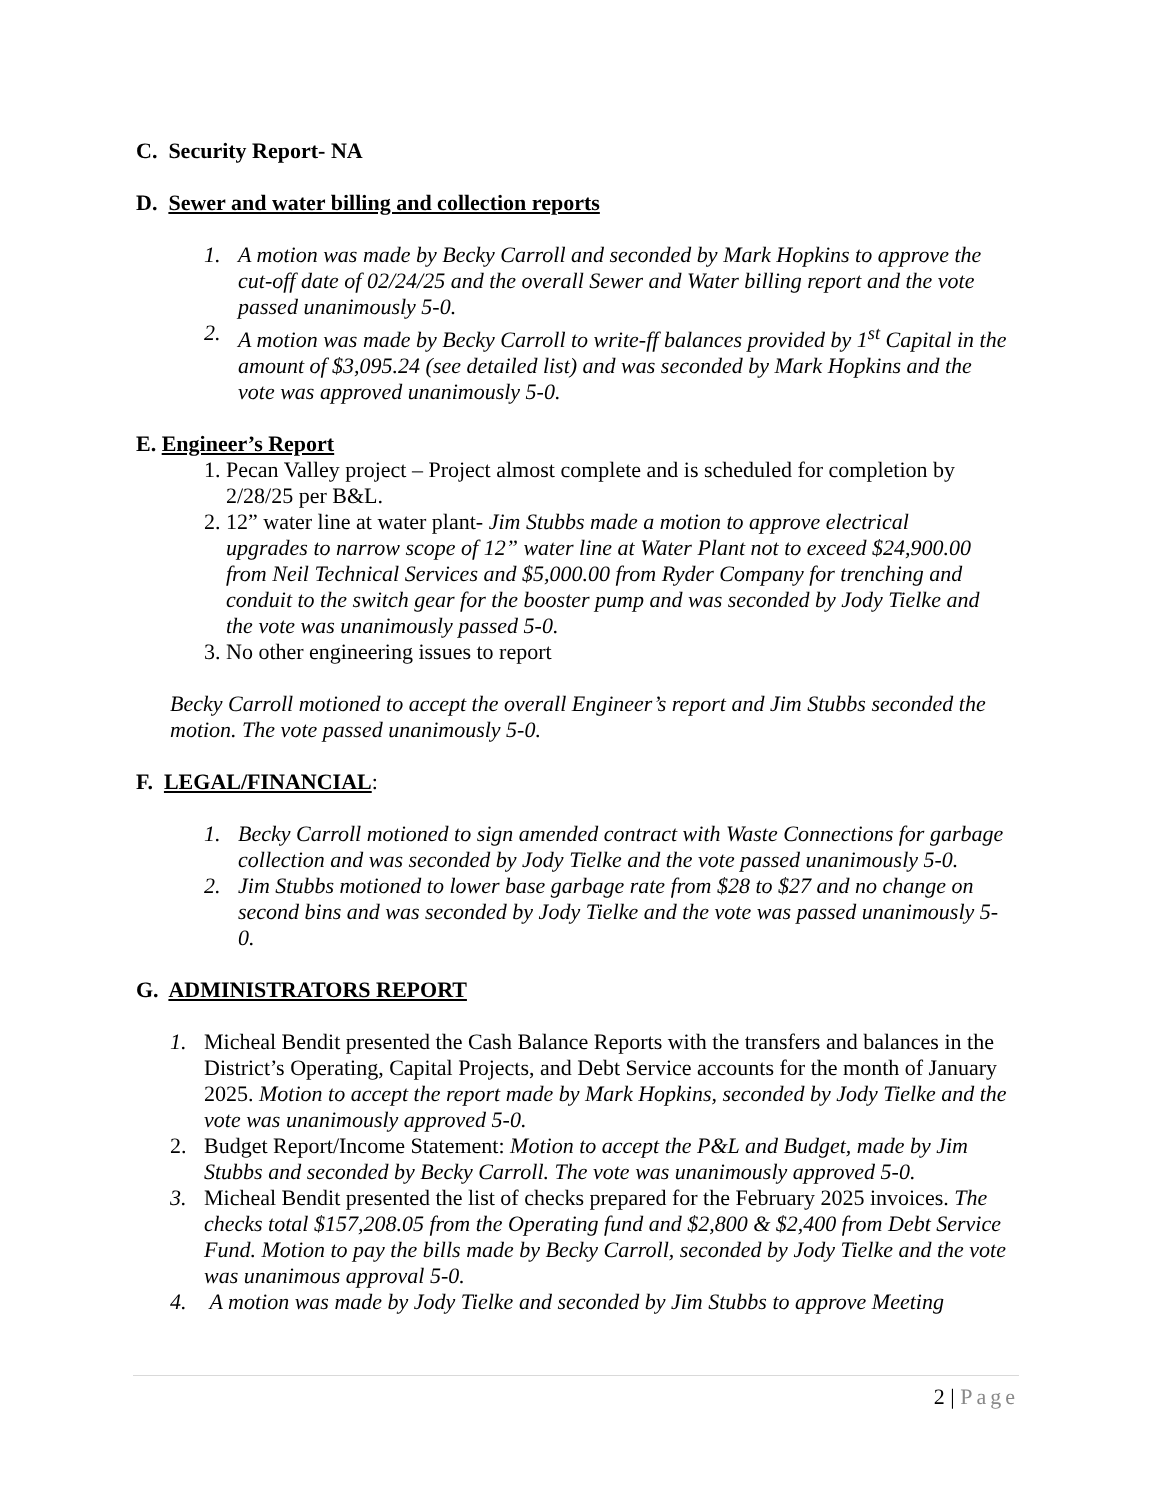C. Security Report- NA
D. Sewer and water billing and collection reports
1. A motion was made by Becky Carroll and seconded by Mark Hopkins to approve the cut-off date of 02/24/25 and the overall Sewer and Water billing report and the vote passed unanimously 5-0.
2. A motion was made by Becky Carroll to write-ff balances provided by 1<sup>st</sup> Capital in the amount of $3,095.24 (see detailed list) and was seconded by Mark Hopkins and the vote was approved unanimously 5-0.
E. Engineer’s Report
1. Pecan Valley project – Project almost complete and is scheduled for completion by 2/28/25 per B&L.
2. 12” water line at water plant- Jim Stubbs made a motion to approve electrical upgrades to narrow scope of 12” water line at Water Plant not to exceed $24,900.00 from Neil Technical Services and $5,000.00 from Ryder Company for trenching and conduit to the switch gear for the booster pump and was seconded by Jody Tielke and the vote was unanimously passed 5-0.
3. No other engineering issues to report
Becky Carroll motioned to accept the overall Engineer’s report and Jim Stubbs seconded the motion. The vote passed unanimously 5-0.
F. LEGAL/FINANCIAL:
1. Becky Carroll motioned to sign amended contract with Waste Connections for garbage collection and was seconded by Jody Tielke and the vote passed unanimously 5-0.
2. Jim Stubbs motioned to lower base garbage rate from $28 to $27 and no change on second bins and was seconded by Jody Tielke and the vote was passed unanimously 5-0.
G. ADMINISTRATORS REPORT
1. Micheal Bendit presented the Cash Balance Reports with the transfers and balances in the District’s Operating, Capital Projects, and Debt Service accounts for the month of January 2025. Motion to accept the report made by Mark Hopkins, seconded by Jody Tielke and the vote was unanimously approved 5-0.
2. Budget Report/Income Statement: Motion to accept the P&L and Budget, made by Jim Stubbs and seconded by Becky Carroll. The vote was unanimously approved 5-0.
3. Micheal Bendit presented the list of checks prepared for the February 2025 invoices. The checks total $157,208.05 from the Operating fund and $2,800 & $2,400 from Debt Service Fund. Motion to pay the bills made by Becky Carroll, seconded by Jody Tielke and the vote was unanimous approval 5-0.
4. A motion was made by Jody Tielke and seconded by Jim Stubbs to approve Meeting
2 | Page